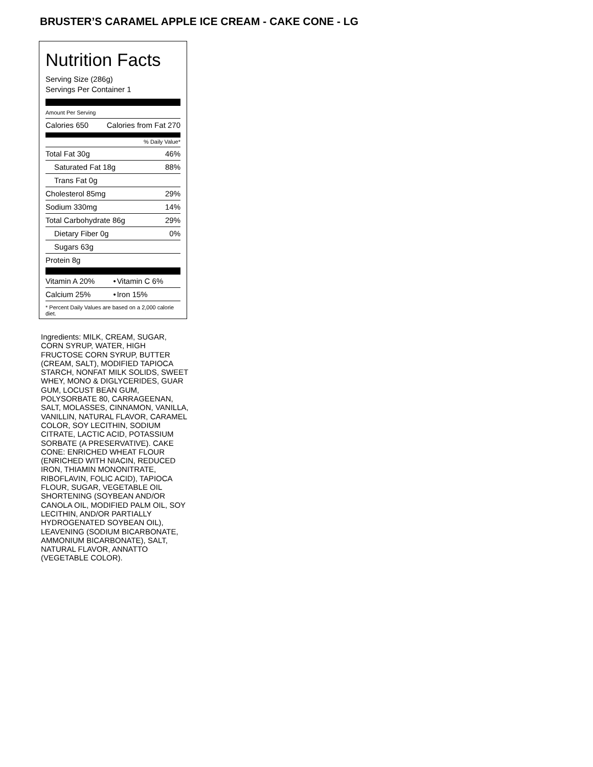BRUSTER’S CARAMEL APPLE ICE CREAM - CAKE CONE - LG
Nutrition Facts
Serving Size (286g)
Servings Per Container 1
Amount Per Serving
| Calories 650 | Calories from Fat 270 |
% Daily Value*
| Total Fat 30g | 46% |
| Saturated Fat 18g | 88% |
| Trans Fat 0g | |
| Cholesterol 85mg | 29% |
| Sodium 330mg | 14% |
| Total Carbohydrate 86g | 29% |
| Dietary Fiber 0g | 0% |
| Sugars 63g | |
| Protein 8g | |
| Vitamin A 20% | • | Vitamin C 6% |
| Calcium 25% | • | Iron 15% |
* Percent Daily Values are based on a 2,000 calorie diet.
Ingredients: MILK, CREAM, SUGAR, CORN SYRUP, WATER, HIGH FRUCTOSE CORN SYRUP, BUTTER (CREAM, SALT), MODIFIED TAPIOCA STARCH, NONFAT MILK SOLIDS, SWEET WHEY, MONO & DIGLYCERIDES, GUAR GUM, LOCUST BEAN GUM, POLYSORBATE 80, CARRAGEENAN, SALT, MOLASSES, CINNAMON, VANILLA, VANILLIN, NATURAL FLAVOR, CARAMEL COLOR, SOY LECITHIN, SODIUM CITRATE, LACTIC ACID, POTASSIUM SORBATE (A PRESERVATIVE). CAKE CONE: ENRICHED WHEAT FLOUR (ENRICHED WITH NIACIN, REDUCED IRON, THIAMIN MONONITRATE, RIBOFLAVIN, FOLIC ACID), TAPIOCA FLOUR, SUGAR, VEGETABLE OIL SHORTENING (SOYBEAN AND/OR CANOLA OIL, MODIFIED PALM OIL, SOY LECITHIN, AND/OR PARTIALLY HYDROGENATED SOYBEAN OIL), LEAVENING (SODIUM BICARBONATE, AMMONIUM BICARBONATE), SALT, NATURAL FLAVOR, ANNATTO (VEGETABLE COLOR).